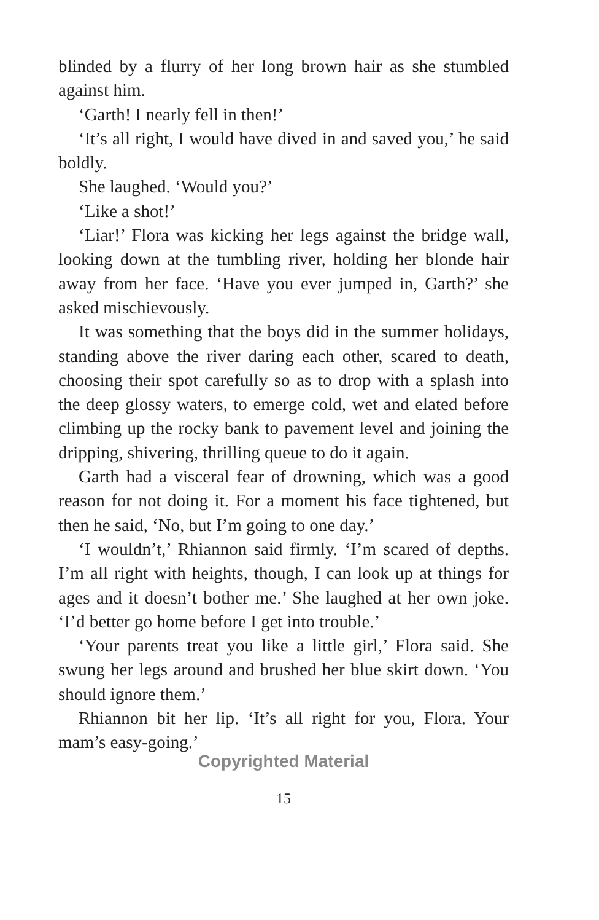blinded by a flurry of her long brown hair as she stumbled against him.
‘Garth! I nearly fell in then!’
‘It’s all right, I would have dived in and saved you,’ he said boldly.
She laughed. ‘Would you?’
‘Like a shot!’
‘Liar!’ Flora was kicking her legs against the bridge wall, looking down at the tumbling river, holding her blonde hair away from her face. ‘Have you ever jumped in, Garth?’ she asked mischievously.
It was something that the boys did in the summer holidays, standing above the river daring each other, scared to death, choosing their spot carefully so as to drop with a splash into the deep glossy waters, to emerge cold, wet and elated before climbing up the rocky bank to pavement level and joining the dripping, shivering, thrilling queue to do it again.
Garth had a visceral fear of drowning, which was a good reason for not doing it. For a moment his face tightened, but then he said, ‘No, but I’m going to one day.’
‘I wouldn’t,’ Rhiannon said firmly. ‘I’m scared of depths. I’m all right with heights, though, I can look up at things for ages and it doesn’t bother me.’ She laughed at her own joke. ‘I’d better go home before I get into trouble.’
‘Your parents treat you like a little girl,’ Flora said. She swung her legs around and brushed her blue skirt down. ‘You should ignore them.’
Rhiannon bit her lip. ‘It’s all right for you, Flora. Your mam’s easy-going.’
Copyrighted Material
15